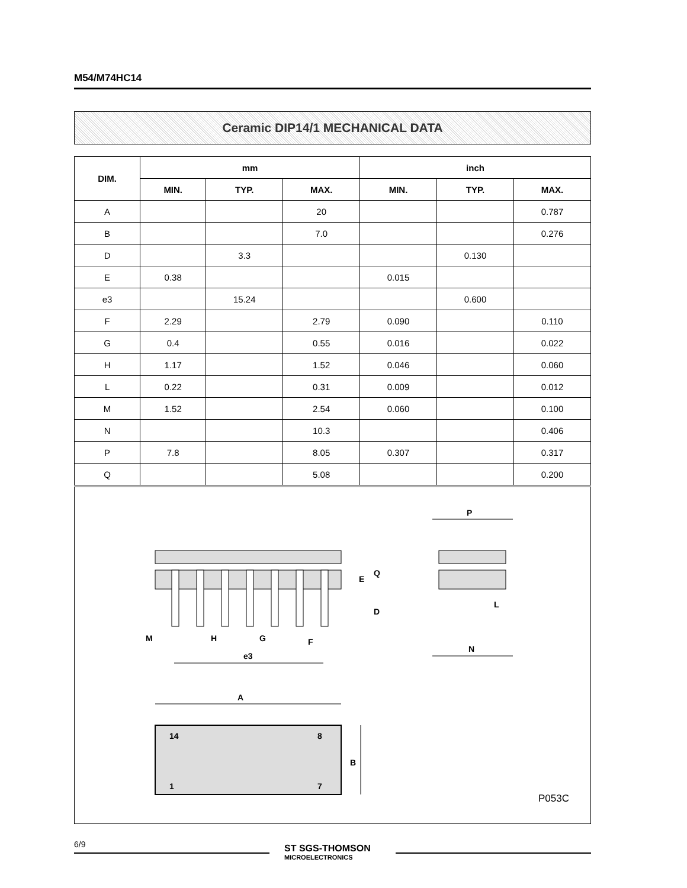M54/M74HC14
Ceramic DIP14/1 MECHANICAL DATA
| DIM. | mm | | | inch | | |
| --- | --- | --- | --- | --- | --- | --- |
| | MIN. | TYP. | MAX. | MIN. | TYP. | MAX. |
| A | | | 20 | | | 0.787 |
| B | | | 7.0 | | | 0.276 |
| D | | 3.3 | | | 0.130 | |
| E | 0.38 | | | 0.015 | | |
| e3 | | 15.24 | | | 0.600 | |
| F | 2.29 | | 2.79 | 0.090 | | 0.110 |
| G | 0.4 | | 0.55 | 0.016 | | 0.022 |
| H | 1.17 | | 1.52 | 0.046 | | 0.060 |
| L | 0.22 | | 0.31 | 0.009 | | 0.012 |
| M | 1.52 | | 2.54 | 0.060 | | 0.100 |
| N | | | 10.3 | | | 0.406 |
| P | 7.8 | | 8.05 | 0.307 | | 0.317 |
| Q | | | 5.08 | | | 0.200 |
M
H
G
F
e3
E
Q
D
P
N
L
A
14
8
1
7
B
P053C
6/9
ST SGS-THOMSON
MICROELECTRONICS